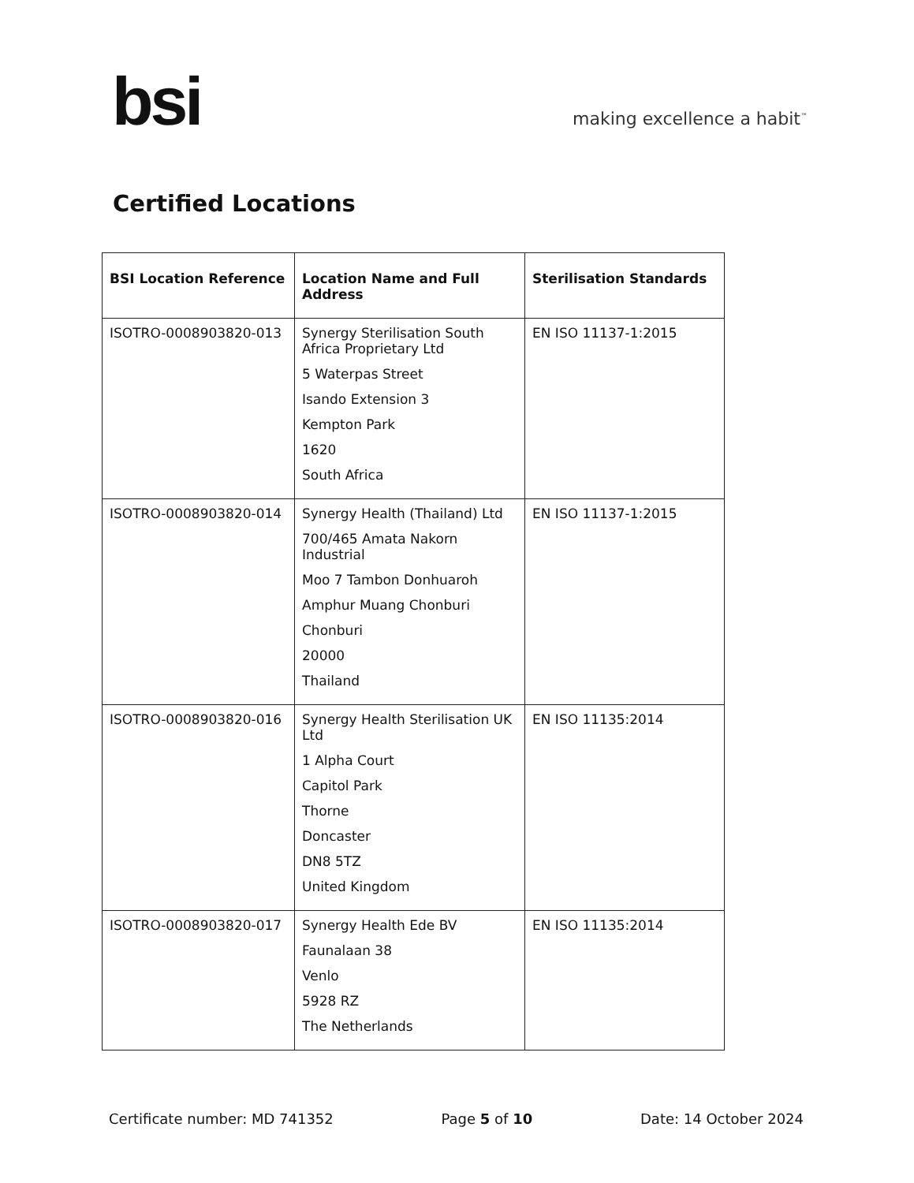bsi
making excellence a habit<sup>™</sup>
Certified Locations
| BSI Location Reference | Location Name and Full Address | Sterilisation Standards |
| --- | --- | --- |
| ISOTRO-0008903820-013 | Synergy Sterilisation South Africa Proprietary Ltd 5 Waterpas Street Isando Extension 3 Kempton Park 1620 South Africa | EN ISO 11137-1:2015 |
| ISOTRO-0008903820-014 | Synergy Health (Thailand) Ltd 700/465 Amata Nakorn Industrial Moo 7 Tambon Donhuaroh Amphur Muang Chonburi Chonburi 20000 Thailand | EN ISO 11137-1:2015 |
| ISOTRO-0008903820-016 | Synergy Health Sterilisation UK Ltd 1 Alpha Court Capitol Park Thorne Doncaster DN8 5TZ United Kingdom | EN ISO 11135:2014 |
| ISOTRO-0008903820-017 | Synergy Health Ede BV Faunalaan 38 Venlo 5928 RZ The Netherlands | EN ISO 11135:2014 |
Certificate number: MD 741352 Page 5 of 10 Date: 14 October 2024